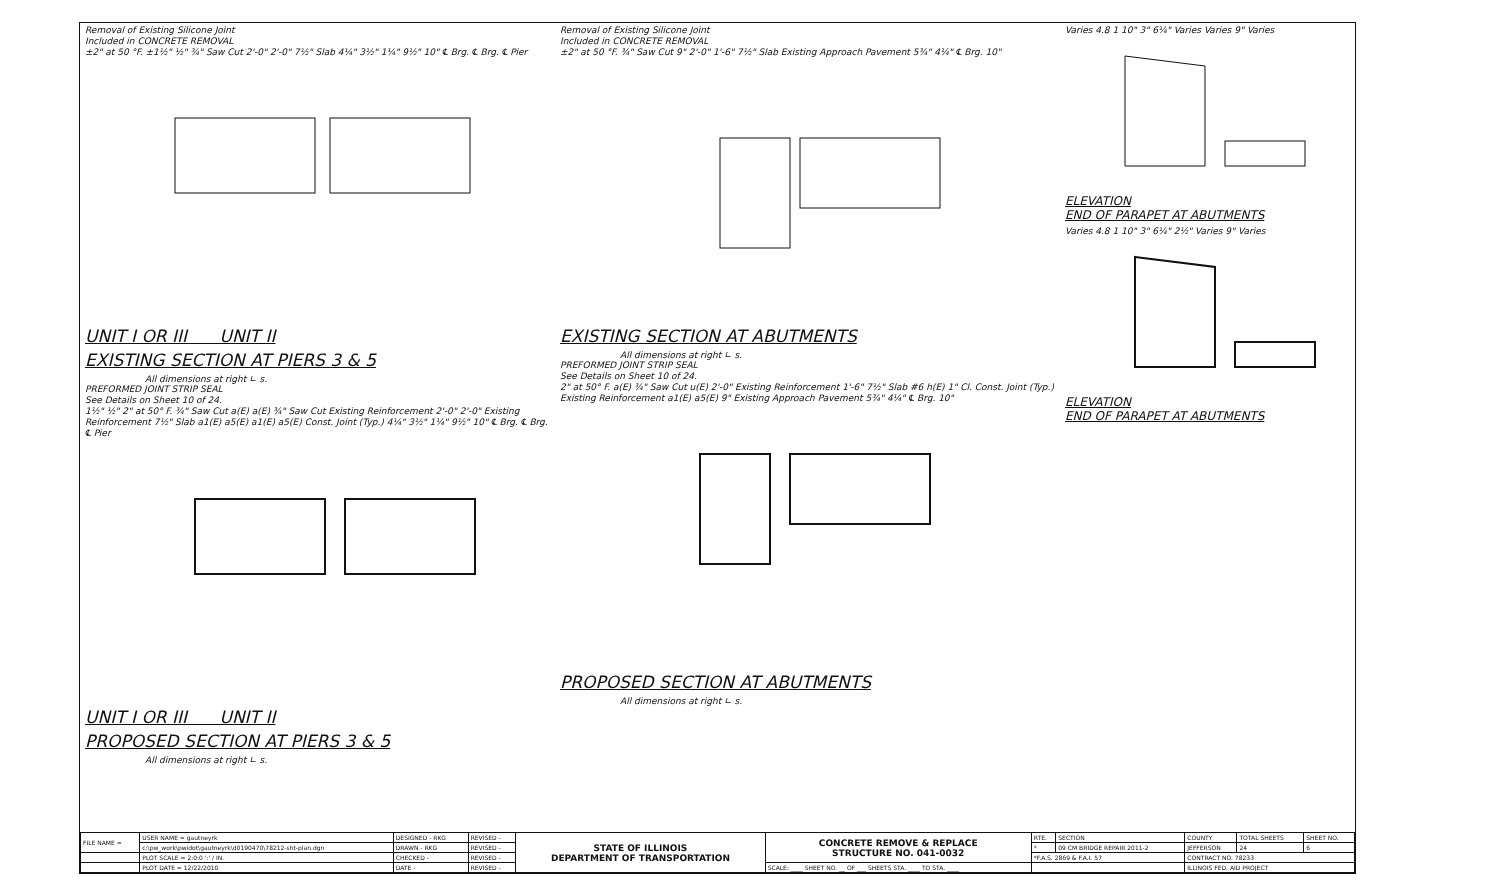Removal of Existing Silicone Joint
Included in CONCRETE REMOVAL
±2" at 50 °F. ±1½" ½" ¾" Saw Cut 2'-0" 2'-0" 7½" Slab 4¼" 3½" 1¼" 9½" 10" ℄ Brg. ℄ Brg. ℄ Pier
UNIT I OR III UNIT II
EXISTING SECTION AT PIERS 3 & 5
All dimensions at right ∟ s.
PREFORMED JOINT STRIP SEAL
See Details on Sheet 10 of 24.
1½" ½" 2" at 50° F. ¾" Saw Cut a(E) a(E) ¾" Saw Cut Existing Reinforcement 2'-0" 2'-0" Existing Reinforcement 7½" Slab a1(E) a5(E) a1(E) a5(E) Const. Joint (Typ.) 4¼" 3½" 1¼" 9½" 10" ℄ Brg. ℄ Brg. ℄ Pier
UNIT I OR III UNIT II
PROPOSED SECTION AT PIERS 3 & 5
All dimensions at right ∟ s.
Removal of Existing Silicone Joint
Included in CONCRETE REMOVAL
±2" at 50 °F. ¾" Saw Cut 9" 2'-0" 1'-6" 7½" Slab Existing Approach Pavement 5¾" 4¼" ℄ Brg. 10"
EXISTING SECTION AT ABUTMENTS
All dimensions at right ∟ s.
PREFORMED JOINT STRIP SEAL
See Details on Sheet 10 of 24.
2" at 50° F. a(E) ¾" Saw Cut u(E) 2'-0" Existing Reinforcement 1'-6" 7½" Slab #6 h(E) 1" Cl. Const. Joint (Typ.) Existing Reinforcement a1(E) a5(E) 9" Existing Approach Pavement 5¾" 4¼" ℄ Brg. 10"
PROPOSED SECTION AT ABUTMENTS
All dimensions at right ∟ s.
Varies 4.8 1 10" 3" 6¼" Varies Varies 9" Varies
ELEVATION
END OF PARAPET AT ABUTMENTS
Varies 4.8 1 10" 3" 6¼" 2½" Varies 9" Varies
ELEVATION
END OF PARAPET AT ABUTMENTS
| FILE NAME = | USER NAME = gautneyrk | DESIGNED - RKG | REVISED - | STATE OF ILLINOIS DEPARTMENT OF TRANSPORTATION | CONCRETE REMOVE & REPLACE STRUCTURE NO. 041-0032 | RTE. | SECTION | COUNTY | TOTAL SHEETS | SHEET NO. |
| | c:\pw_work\pwidot\gautneyrk\d0190470\78212-sht-plan.dgn | DRAWN - RKG | REVISED - | | | * | 09 CM BRIDGE REPAIR 2011-2 | JEFFERSON | 24 | 6 |
| | PLOT SCALE = 2:0:0 ':' / IN. | CHECKED - | REVISED - | | | *F.A.S. 2869 & F.A.I. 57 | | CONTRACT NO. 78233 | | |
| | PLOT DATE = 12/22/2010 | DATE - | REVISED - | | SCALE: ____ SHEET NO. __ OF ___ SHEETS STA. ____ TO STA. ____ | | | ILLINOIS FED. AID PROJECT | | |